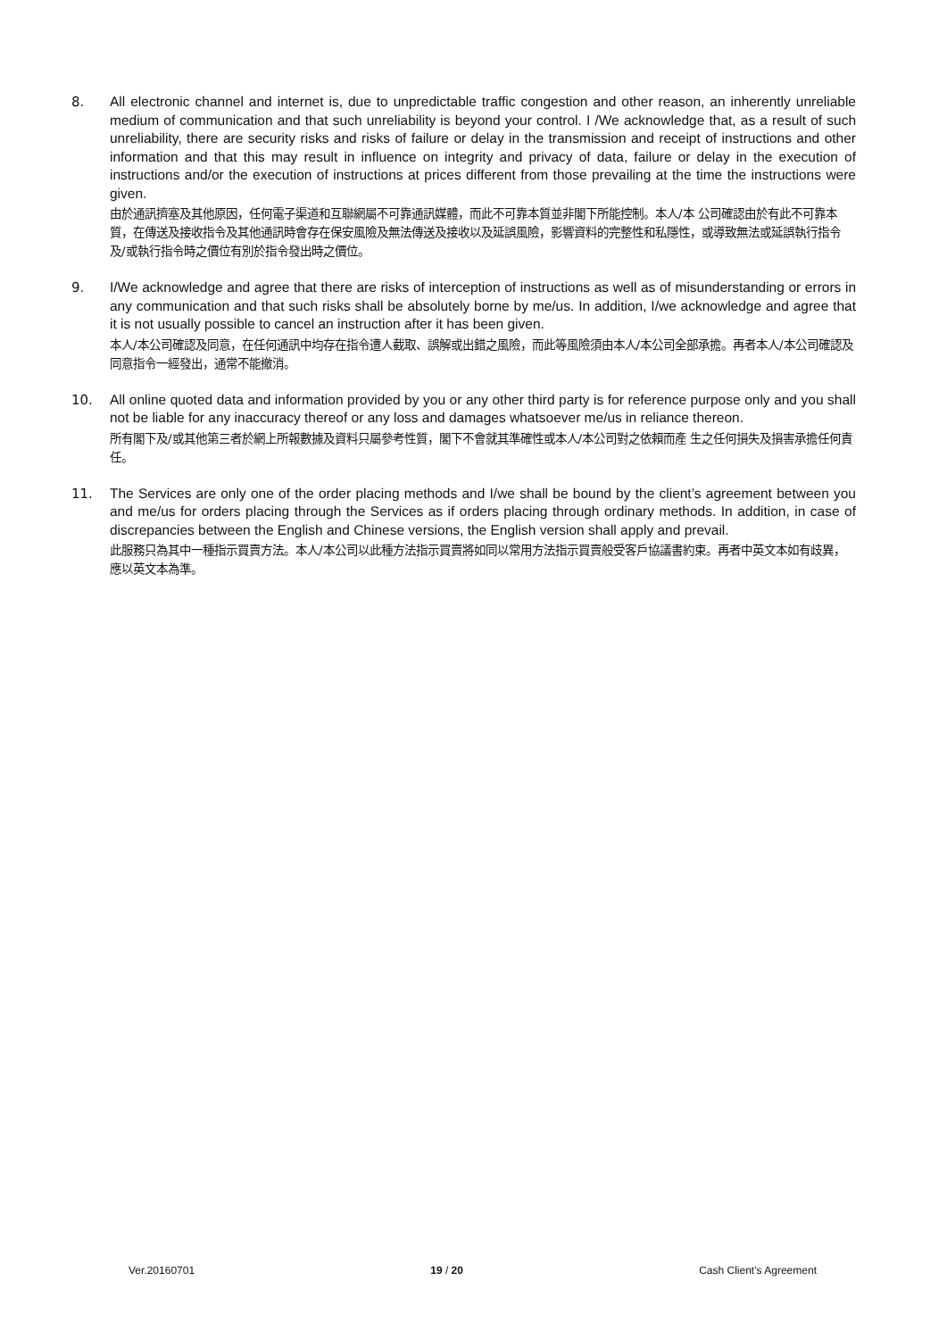8. All electronic channel and internet is, due to unpredictable traffic congestion and other reason, an inherently unreliable medium of communication and that such unreliability is beyond your control. I /We acknowledge that, as a result of such unreliability, there are security risks and risks of failure or delay in the transmission and receipt of instructions and other information and that this may result in influence on integrity and privacy of data, failure or delay in the execution of instructions and/or the execution of instructions at prices different from those prevailing at the time the instructions were given.
由於通訊擠塞及其他原因，任何電子渠道和互聯網屬不可靠通訊媒體，而此不可靠本質並非閣下所能控制。本人/本 公司確認由於有此不可靠本質，在傳送及接收指令及其他通訊時會存在保安風險及無法傳送及接收以及延誤風險，影響資料的完整性和私隱性，或導致無法或延誤執行指令及/或執行指令時之價位有別於指令發出時之價位。
9. I/We acknowledge and agree that there are risks of interception of instructions as well as of misunderstanding or errors in any communication and that such risks shall be absolutely borne by me/us. In addition, I/we acknowledge and agree that it is not usually possible to cancel an instruction after it has been given.
本人/本公司確認及同意，在任何通訊中均存在指令遭人截取、誤解或出錯之風險，而此等風險須由本人/本公司全部承擔。再者本人/本公司確認及同意指令一經發出，通常不能撤消。
10. All online quoted data and information provided by you or any other third party is for reference purpose only and you shall not be liable for any inaccuracy thereof or any loss and damages whatsoever me/us in reliance thereon.
所有閣下及/或其他第三者於網上所報數據及資料只屬參考性質，閣下不會就其準確性或本人/本公司對之依賴而產 生之任何損失及損害承擔任何責任。
11. The Services are only one of the order placing methods and I/we shall be bound by the client’s agreement between you and me/us for orders placing through the Services as if orders placing through ordinary methods. In addition, in case of discrepancies between the English and Chinese versions, the English version shall apply and prevail.
此服務只為其中一種指示買賣方法。本人/本公司以此種方法指示買賣將如同以常用方法指示買賣般受客戶協議書約束。再者中英文本如有歧異，應以英文本為準。
Ver.20160701 19 / 20 Cash Client’s Agreement